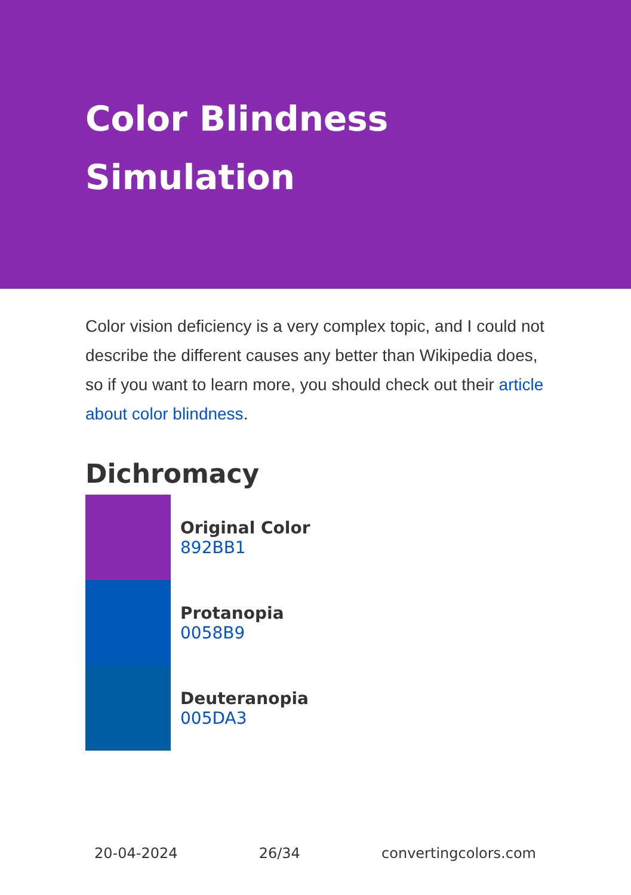Color Blindness Simulation
Color vision deficiency is a very complex topic, and I could not describe the different causes any better than Wikipedia does, so if you want to learn more, you should check out their article about color blindness.
Dichromacy
Original Color
892BB1
Protanopia
0058B9
Deuteranopia
005DA3
20-04-2024 26/34 convertingcolors.com